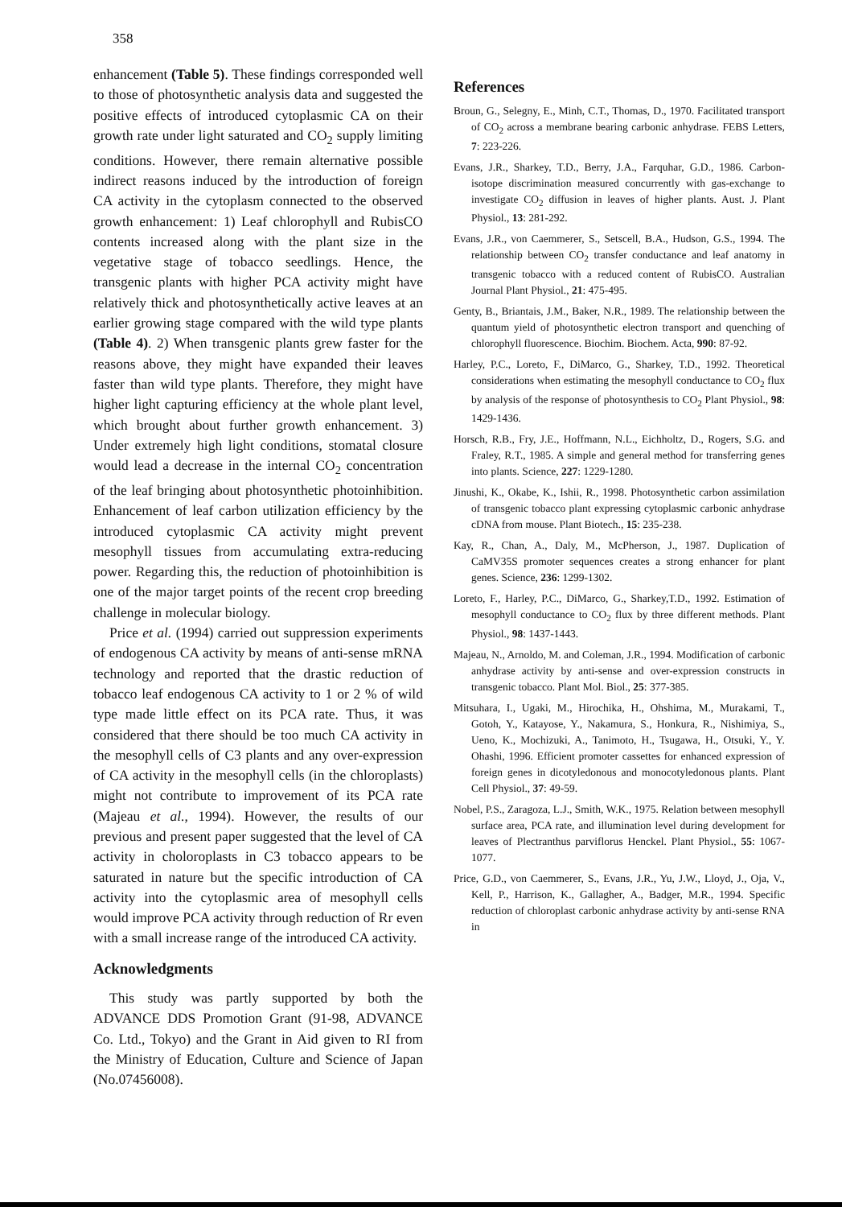358
enhancement (Table 5). These findings corresponded well to those of photosynthetic analysis data and suggested the positive effects of introduced cytoplasmic CA on their growth rate under light saturated and CO<sub>2</sub> supply limiting conditions. However, there remain alternative possible indirect reasons induced by the introduction of foreign CA activity in the cytoplasm connected to the observed growth enhancement: 1) Leaf chlorophyll and RubisCO contents increased along with the plant size in the vegetative stage of tobacco seedlings. Hence, the transgenic plants with higher PCA activity might have relatively thick and photosynthetically active leaves at an earlier growing stage compared with the wild type plants (Table 4). 2) When transgenic plants grew faster for the reasons above, they might have expanded their leaves faster than wild type plants. Therefore, they might have higher light capturing efficiency at the whole plant level, which brought about further growth enhancement. 3) Under extremely high light conditions, stomatal closure would lead a decrease in the internal CO<sub>2</sub> concentration of the leaf bringing about photosynthetic photoinhibition. Enhancement of leaf carbon utilization efficiency by the introduced cytoplasmic CA activity might prevent mesophyll tissues from accumulating extra-reducing power. Regarding this, the reduction of photoinhibition is one of the major target points of the recent crop breeding challenge in molecular biology.
Price et al. (1994) carried out suppression experiments of endogenous CA activity by means of anti-sense mRNA technology and reported that the drastic reduction of tobacco leaf endogenous CA activity to 1 or 2 % of wild type made little effect on its PCA rate. Thus, it was considered that there should be too much CA activity in the mesophyll cells of C3 plants and any over-expression of CA activity in the mesophyll cells (in the chloroplasts) might not contribute to improvement of its PCA rate (Majeau et al., 1994). However, the results of our previous and present paper suggested that the level of CA activity in choloroplasts in C3 tobacco appears to be saturated in nature but the specific introduction of CA activity into the cytoplasmic area of mesophyll cells would improve PCA activity through reduction of Rr even with a small increase range of the introduced CA activity.
Acknowledgments
This study was partly supported by both the ADVANCE DDS Promotion Grant (91-98, ADVANCE Co. Ltd., Tokyo) and the Grant in Aid given to RI from the Ministry of Education, Culture and Science of Japan (No.07456008).
References
Broun, G., Selegny, E., Minh, C.T., Thomas, D., 1970. Facilitated transport of CO<sub>2</sub> across a membrane bearing carbonic anhydrase. FEBS Letters, 7: 223-226.
Evans, J.R., Sharkey, T.D., Berry, J.A., Farquhar, G.D., 1986. Carbon-isotope discrimination measured concurrently with gas-exchange to investigate CO<sub>2</sub> diffusion in leaves of higher plants. Aust. J. Plant Physiol., 13: 281-292.
Evans, J.R., von Caemmerer, S., Setscell, B.A., Hudson, G.S., 1994. The relationship between CO<sub>2</sub> transfer conductance and leaf anatomy in transgenic tobacco with a reduced content of RubisCO. Australian Journal Plant Physiol., 21: 475-495.
Genty, B., Briantais, J.M., Baker, N.R., 1989. The relationship between the quantum yield of photosynthetic electron transport and quenching of chlorophyll fluorescence. Biochim. Biochem. Acta, 990: 87-92.
Harley, P.C., Loreto, F., DiMarco, G., Sharkey, T.D., 1992. Theoretical considerations when estimating the mesophyll conductance to CO<sub>2</sub> flux by analysis of the response of photosynthesis to CO<sub>2</sub> Plant Physiol., 98: 1429-1436.
Horsch, R.B., Fry, J.E., Hoffmann, N.L., Eichholtz, D., Rogers, S.G. and Fraley, R.T., 1985. A simple and general method for transferring genes into plants. Science, 227: 1229-1280.
Jinushi, K., Okabe, K., Ishii, R., 1998. Photosynthetic carbon assimilation of transgenic tobacco plant expressing cytoplasmic carbonic anhydrase cDNA from mouse. Plant Biotech., 15: 235-238.
Kay, R., Chan, A., Daly, M., McPherson, J., 1987. Duplication of CaMV35S promoter sequences creates a strong enhancer for plant genes. Science, 236: 1299-1302.
Loreto, F., Harley, P.C., DiMarco, G., Sharkey,T.D., 1992. Estimation of mesophyll conductance to CO<sub>2</sub> flux by three different methods. Plant Physiol., 98: 1437-1443.
Majeau, N., Arnoldo, M. and Coleman, J.R., 1994. Modification of carbonic anhydrase activity by anti-sense and over-expression constructs in transgenic tobacco. Plant Mol. Biol., 25: 377-385.
Mitsuhara, I., Ugaki, M., Hirochika, H., Ohshima, M., Murakami, T., Gotoh, Y., Katayose, Y., Nakamura, S., Honkura, R., Nishimiya, S., Ueno, K., Mochizuki, A., Tanimoto, H., Tsugawa, H., Otsuki, Y., Y. Ohashi, 1996. Efficient promoter cassettes for enhanced expression of foreign genes in dicotyledonous and monocotyledonous plants. Plant Cell Physiol., 37: 49-59.
Nobel, P.S., Zaragoza, L.J., Smith, W.K., 1975. Relation between mesophyll surface area, PCA rate, and illumination level during development for leaves of Plectranthus parviflorus Henckel. Plant Physiol., 55: 1067-1077.
Price, G.D., von Caemmerer, S., Evans, J.R., Yu, J.W., Lloyd, J., Oja, V., Kell, P., Harrison, K., Gallagher, A., Badger, M.R., 1994. Specific reduction of chloroplast carbonic anhydrase activity by anti-sense RNA in